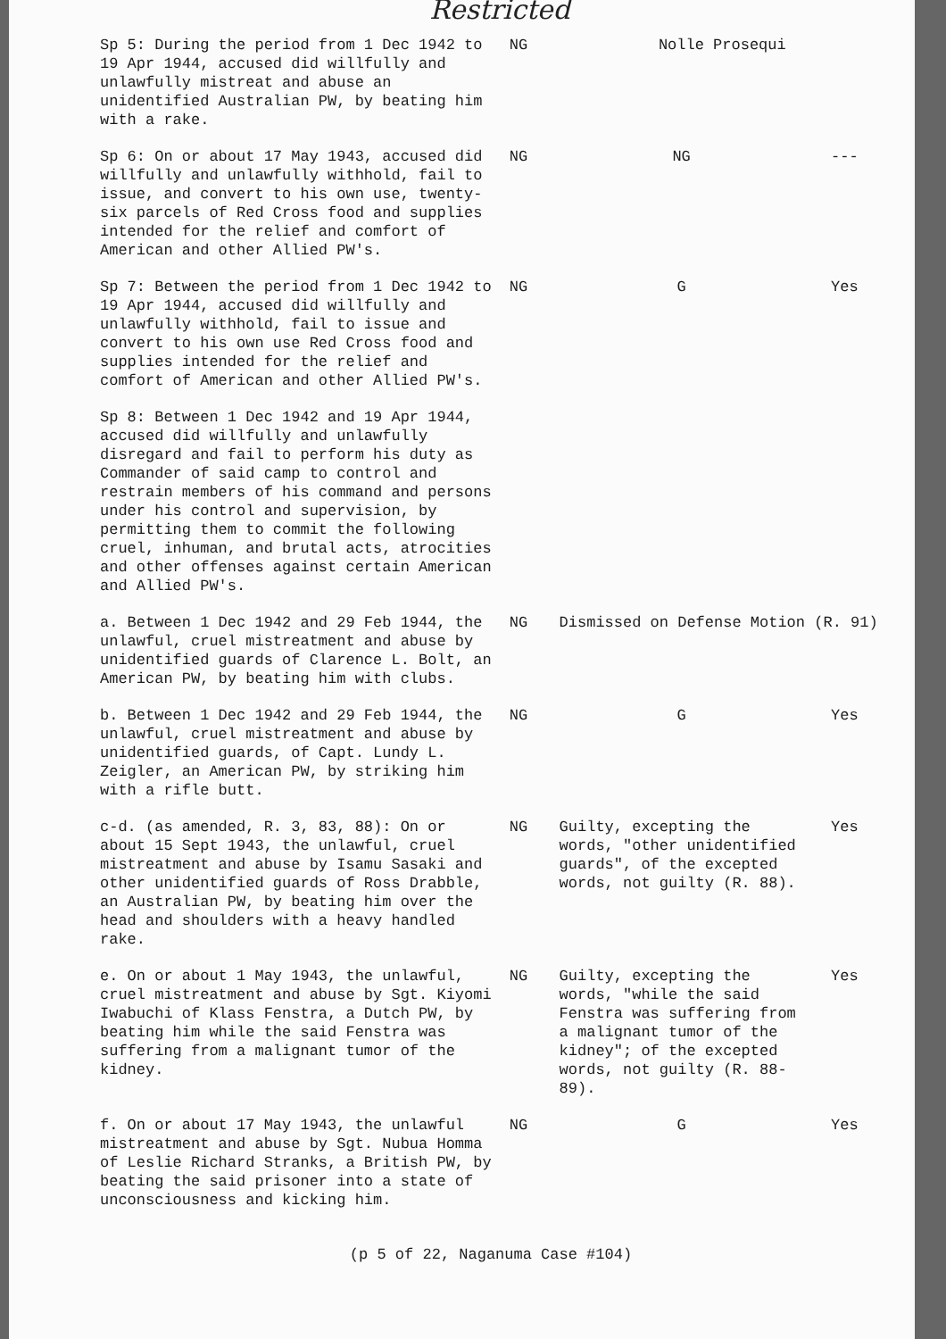Restricted
| Sp 5: During the period from 1 Dec 1942 to 19 Apr 1944, accused did willfully and unlawfully mistreat and abuse an unidentified Australian PW, by beating him with a rake. | NG | Nolle Prosequi | |
| Sp 6: On or about 17 May 1943, accused did willfully and unlawfully withhold, fail to issue, and convert to his own use, twenty-six parcels of Red Cross food and supplies intended for the relief and comfort of American and other Allied PW's. | NG | NG | --- |
| Sp 7: Between the period from 1 Dec 1942 to 19 Apr 1944, accused did willfully and unlawfully withhold, fail to issue and convert to his own use Red Cross food and supplies intended for the relief and comfort of American and other Allied PW's. | NG | G | Yes |
| Sp 8: Between 1 Dec 1942 and 19 Apr 1944, accused did willfully and unlawfully disregard and fail to perform his duty as Commander of said camp to control and restrain members of his command and persons under his control and supervision, by permitting them to commit the following cruel, inhuman, and brutal acts, atrocities and other offenses against certain American and Allied PW's. | | | |
| a. Between 1 Dec 1942 and 29 Feb 1944, the unlawful, cruel mistreatment and abuse by unidentified guards of Clarence L. Bolt, an American PW, by beating him with clubs. | NG | Dismissed on Defense Motion (R. 91) | |
| b. Between 1 Dec 1942 and 29 Feb 1944, the unlawful, cruel mistreatment and abuse by unidentified guards, of Capt. Lundy L. Zeigler, an American PW, by striking him with a rifle butt. | NG | G | Yes |
| c-d. (as amended, R. 3, 83, 88): On or about 15 Sept 1943, the unlawful, cruel mistreatment and abuse by Isamu Sasaki and other unidentified guards of Ross Drabble, an Australian PW, by beating him over the head and shoulders with a heavy handled rake. | NG | Guilty, excepting the words, "other unidentified guards", of the excepted words, not guilty (R. 88). | Yes |
| e. On or about 1 May 1943, the unlawful, cruel mistreatment and abuse by Sgt. Kiyomi Iwabuchi of Klass Fenstra, a Dutch PW, by beating him while the said Fenstra was suffering from a malignant tumor of the kidney. | NG | Guilty, excepting the words, "while the said Fenstra was suffering from a malignant tumor of the kidney"; of the excepted words, not guilty (R. 88-89). | Yes |
| f. On or about 17 May 1943, the unlawful mistreatment and abuse by Sgt. Nubua Homma of Leslie Richard Stranks, a British PW, by beating the said prisoner into a state of unconsciousness and kicking him. | NG | G | Yes |
(p 5 of 22, Naganuma Case #104)